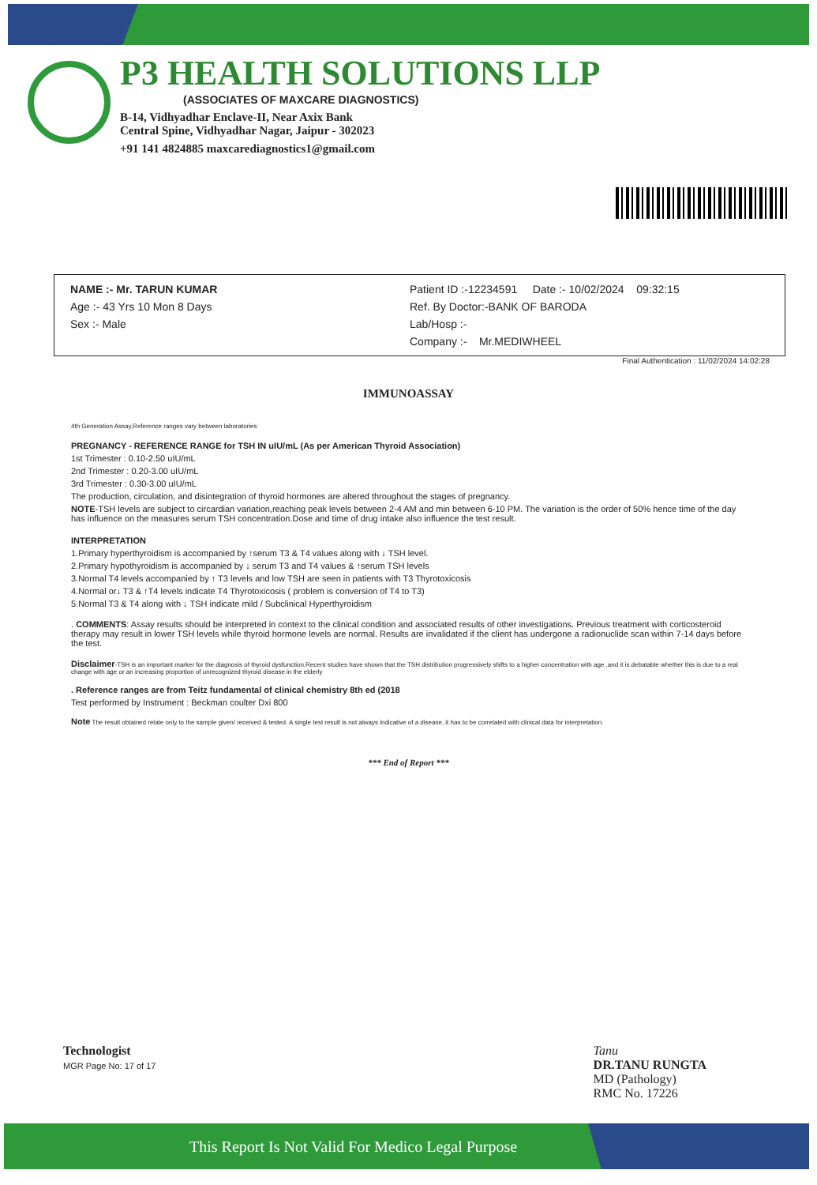P3 HEALTH SOLUTIONS LLP
(ASSOCIATES OF MAXCARE DIAGNOSTICS)
B-14, Vidhyadhar Enclave-II, Near Axix Bank
Central Spine, Vidhyadhar Nagar, Jaipur - 302023
+91 141 4824885 maxcarediagnostics1@gmail.com
NAME :- Mr. TARUN KUMAR
Age :- 43 Yrs 10 Mon 8 Days
Sex :- Male
Patient ID :-12234591 Date :- 10/02/2024 09:32:15
Ref. By Doctor:-BANK OF BARODA
Lab/Hosp :-
Company :- Mr.MEDIWHEEL
Final Authentication : 11/02/2024 14:02:28
IMMUNOASSAY
4th Generation Assay,Reference ranges vary between laboratories
PREGNANCY - REFERENCE RANGE for TSH IN uIU/mL (As per American Thyroid Association)
1st Trimester : 0.10-2.50 uIU/mL
2nd Trimester : 0.20-3.00 uIU/mL
3rd Trimester : 0.30-3.00 uIU/mL
The production, circulation, and disintegration of thyroid hormones are altered throughout the stages of pregnancy.
NOTE-TSH levels are subject to circardian variation,reaching peak levels between 2-4 AM and min between 6-10 PM. The variation is the order of 50% hence time of the day has influence on the measures serum TSH concentration.Dose and time of drug intake also influence the test result.
INTERPRETATION
1.Primary hyperthyroidism is accompanied by ↑serum T3 & T4 values along with ↓ TSH level.
2.Primary hypothyroidism is accompanied by ↓ serum T3 and T4 values & ↑serum TSH levels
3.Normal T4 levels accompanied by ↑ T3 levels and low TSH are seen in patients with T3 Thyrotoxicosis
4.Normal or↓ T3 & ↑T4 levels indicate T4 Thyrotoxicosis ( problem is conversion of T4 to T3)
5.Normal T3 & T4 along with ↓ TSH indicate mild / Subclinical Hyperthyroidism
. COMMENTS: Assay results should be interpreted in context to the clinical condition and associated results of other investigations. Previous treatment with corticosteroid therapy may result in lower TSH levels while thyroid hormone levels are normal. Results are invalidated if the client has undergone a radionuclide scan within 7-14 days before the test.
Disclaimer-TSH is an important marker for the diagnosis of thyroid dysfunction.Recent studies have shown that the TSH distribution progressively shifts to a higher concentration with age ,and it is debatable whether this is due to a real change with age or an increasing proportion of unrecognized thyroid disease in the elderly
. Reference ranges are from Teitz fundamental of clinical chemistry 8th ed (2018
Test performed by Instrument : Beckman coulter Dxi 800
Note The result obtained relate only to the sample given/ received & tested. A single test result is not always indicative of a disease, it has to be correlated with clinical data for interpretation.
*** End of Report ***
Technologist
MGR Page No: 17 of 17
Tanu
DR.TANU RUNGTA
MD (Pathology)
RMC No. 17226
This Report Is Not Valid For Medico Legal Purpose